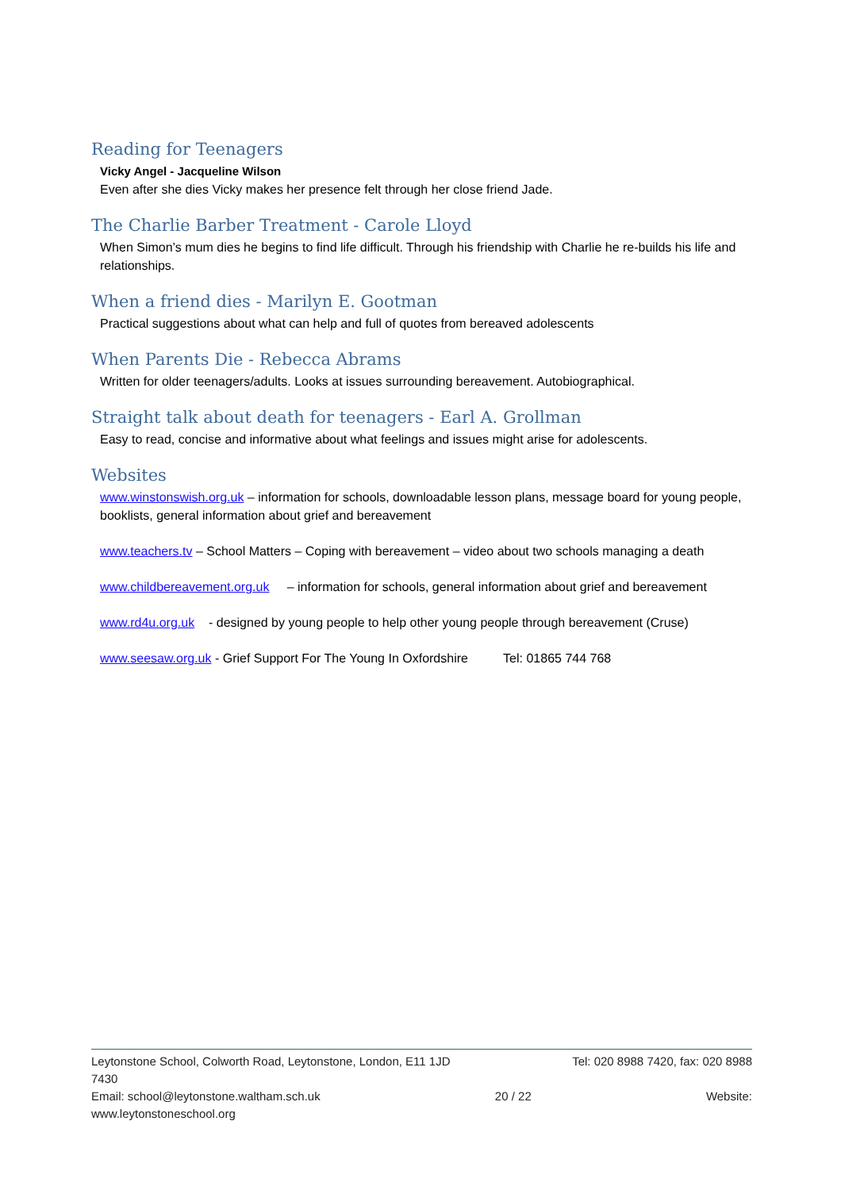Reading for Teenagers
Vicky Angel - Jacqueline Wilson
Even after she dies Vicky makes her presence felt through her close friend Jade.
The Charlie Barber Treatment - Carole Lloyd
When Simon’s mum dies he begins to find life difficult. Through his friendship with Charlie he re-builds his life and relationships.
When a friend dies - Marilyn E. Gootman
Practical suggestions about what can help and full of quotes from bereaved adolescents
When Parents Die - Rebecca Abrams
Written for older teenagers/adults. Looks at issues surrounding bereavement. Autobiographical.
Straight talk about death for teenagers - Earl A. Grollman
Easy to read, concise and informative about what feelings and issues might arise for adolescents.
Websites
www.winstonswish.org.uk – information for schools, downloadable lesson plans, message board for young people, booklists, general information about grief and bereavement
www.teachers.tv – School Matters – Coping with bereavement – video about two schools managing a death
www.childbereavement.org.uk – information for schools, general information about grief and bereavement
www.rd4u.org.uk - designed by young people to help other young people through bereavement (Cruse)
www.seesaw.org.uk - Grief Support For The Young In Oxfordshire Tel: 01865 744 768
Leytonstone School, Colworth Road, Leytonstone, London, E11 1JD Tel: 020 8988 7420, fax: 020 8988
7430
Email: school@leytonstone.waltham.sch.uk 20 / 22 Website:
www.leytonstoneschool.org